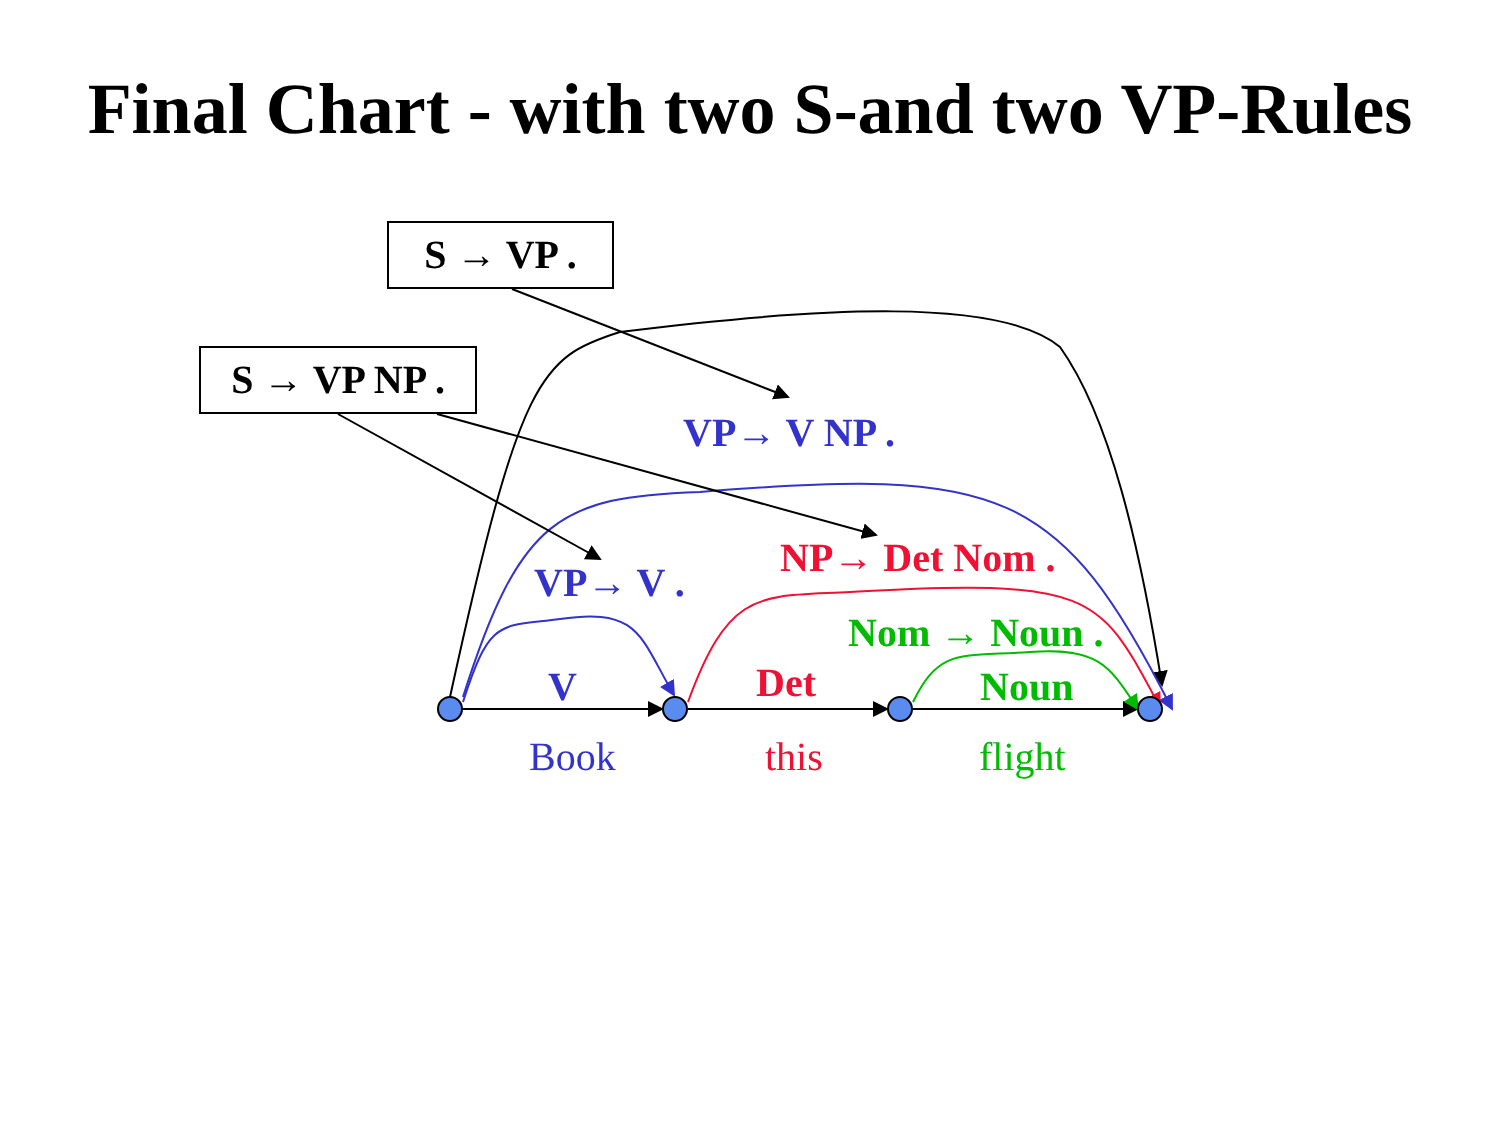Final Chart - with two S-and two VP-Rules
S → VP .
S → VP NP .
VP→ V NP .
NP→ Det Nom .
VP→ V .
Nom → Noun .
V Det Noun
Book this flight